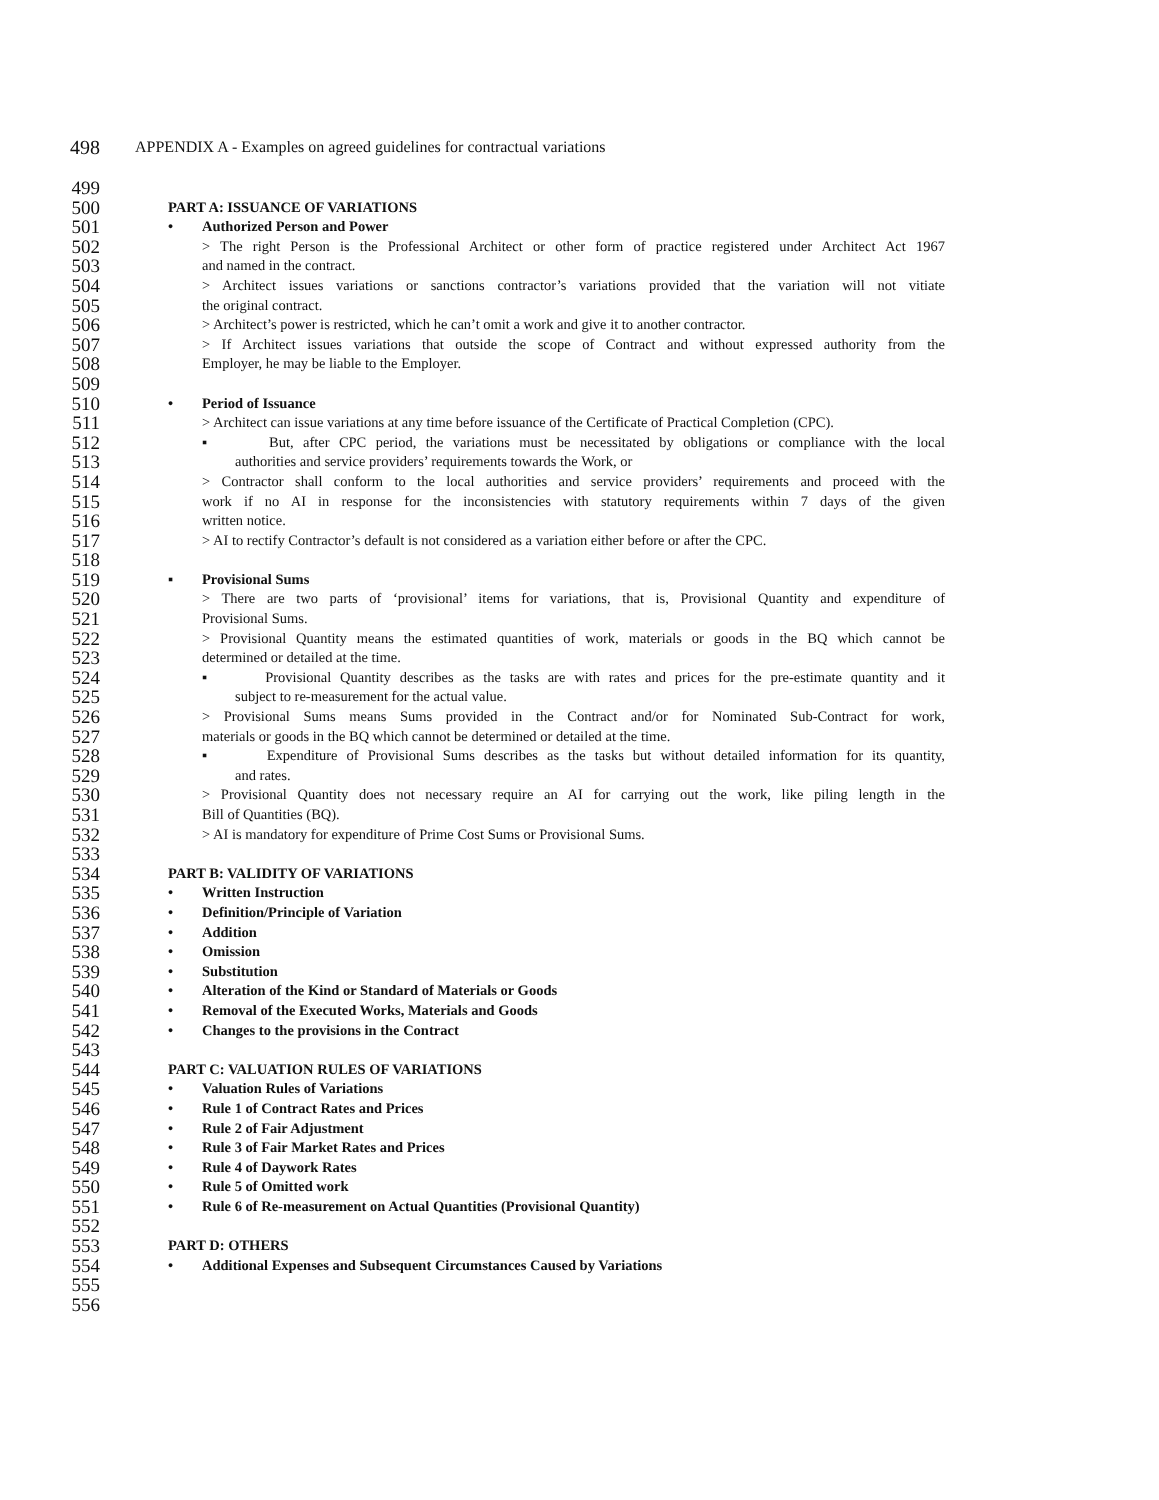498 APPENDIX A - Examples on agreed guidelines for contractual variations
499
500 PART A: ISSUANCE OF VARIATIONS
501 • Authorized Person and Power
502 > The right Person is the Professional Architect or other form of practice registered under Architect Act 1967
503 and named in the contract.
504 > Architect issues variations or sanctions contractor’s variations provided that the variation will not vitiate
505 the original contract.
506 > Architect’s power is restricted, which he can’t omit a work and give it to another contractor.
507 > If Architect issues variations that outside the scope of Contract and without expressed authority from the
508 Employer, he may be liable to the Employer.
509
510 • Period of Issuance
511 > Architect can issue variations at any time before issuance of the Certificate of Practical Completion (CPC).
512 ▪ But, after CPC period, the variations must be necessitated by obligations or compliance with the local
513 authorities and service providers’ requirements towards the Work, or
514 > Contractor shall conform to the local authorities and service providers’ requirements and proceed with the
515 work if no AI in response for the inconsistencies with statutory requirements within 7 days of the given
516 written notice.
517 > AI to rectify Contractor’s default is not considered as a variation either before or after the CPC.
518
519 ▪ Provisional Sums
520 > There are two parts of ‘provisional’ items for variations, that is, Provisional Quantity and expenditure of
521 Provisional Sums.
522 > Provisional Quantity means the estimated quantities of work, materials or goods in the BQ which cannot be
523 determined or detailed at the time.
524 ▪ Provisional Quantity describes as the tasks are with rates and prices for the pre-estimate quantity and it
525 subject to re-measurement for the actual value.
526 > Provisional Sums means Sums provided in the Contract and/or for Nominated Sub-Contract for work,
527 materials or goods in the BQ which cannot be determined or detailed at the time.
528 ▪ Expenditure of Provisional Sums describes as the tasks but without detailed information for its quantity,
529 and rates.
530 > Provisional Quantity does not necessary require an AI for carrying out the work, like piling length in the
531 Bill of Quantities (BQ).
532 > AI is mandatory for expenditure of Prime Cost Sums or Provisional Sums.
533
534 PART B: VALIDITY OF VARIATIONS
535 • Written Instruction
536 • Definition/Principle of Variation
537 • Addition
538 • Omission
539 • Substitution
540 • Alteration of the Kind or Standard of Materials or Goods
541 • Removal of the Executed Works, Materials and Goods
542 • Changes to the provisions in the Contract
543
544 PART C: VALUATION RULES OF VARIATIONS
545 • Valuation Rules of Variations
546 • Rule 1 of Contract Rates and Prices
547 • Rule 2 of Fair Adjustment
548 • Rule 3 of Fair Market Rates and Prices
549 • Rule 4 of Daywork Rates
550 • Rule 5 of Omitted work
551 • Rule 6 of Re-measurement on Actual Quantities (Provisional Quantity)
552
553 PART D: OTHERS
554 • Additional Expenses and Subsequent Circumstances Caused by Variations
555
556